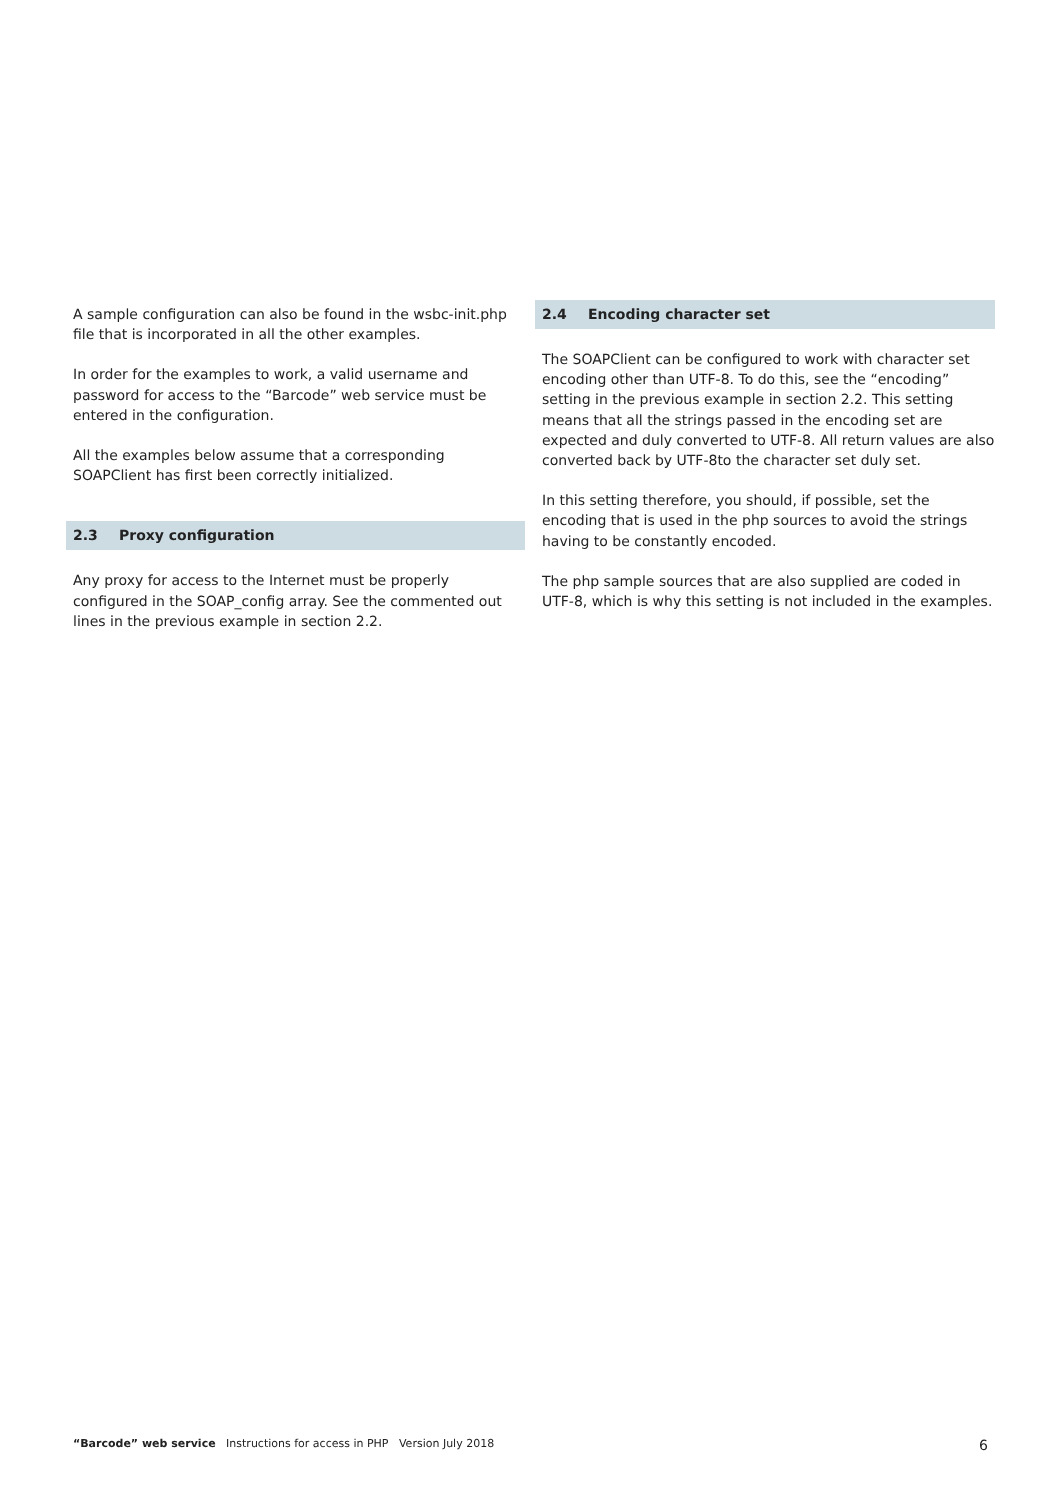A sample configuration can also be found in the wsbc-init.php file that is incorporated in all the other examples.
In order for the examples to work, a valid username and password for access to the “Barcode” web service must be entered in the configuration.
All the examples below assume that a corresponding SOAPClient has first been correctly initialized.
2.3 Proxy configuration
Any proxy for access to the Internet must be properly configured in the SOAP_config array. See the commented out lines in the previous example in section 2.2.
2.4 Encoding character set
The SOAPClient can be configured to work with character set encoding other than UTF-8. To do this, see the “encoding” setting in the previous example in section 2.2. This setting means that all the strings passed in the encoding set are expected and duly converted to UTF-8. All return values are also converted back by UTF-8to the character set duly set.
In this setting therefore, you should, if possible, set the encoding that is used in the php sources to avoid the strings having to be constantly encoded.
The php sample sources that are also supplied are coded in UTF-8, which is why this setting is not included in the examples.
“Barcode” web service Instructions for access in PHP Version July 2018
6